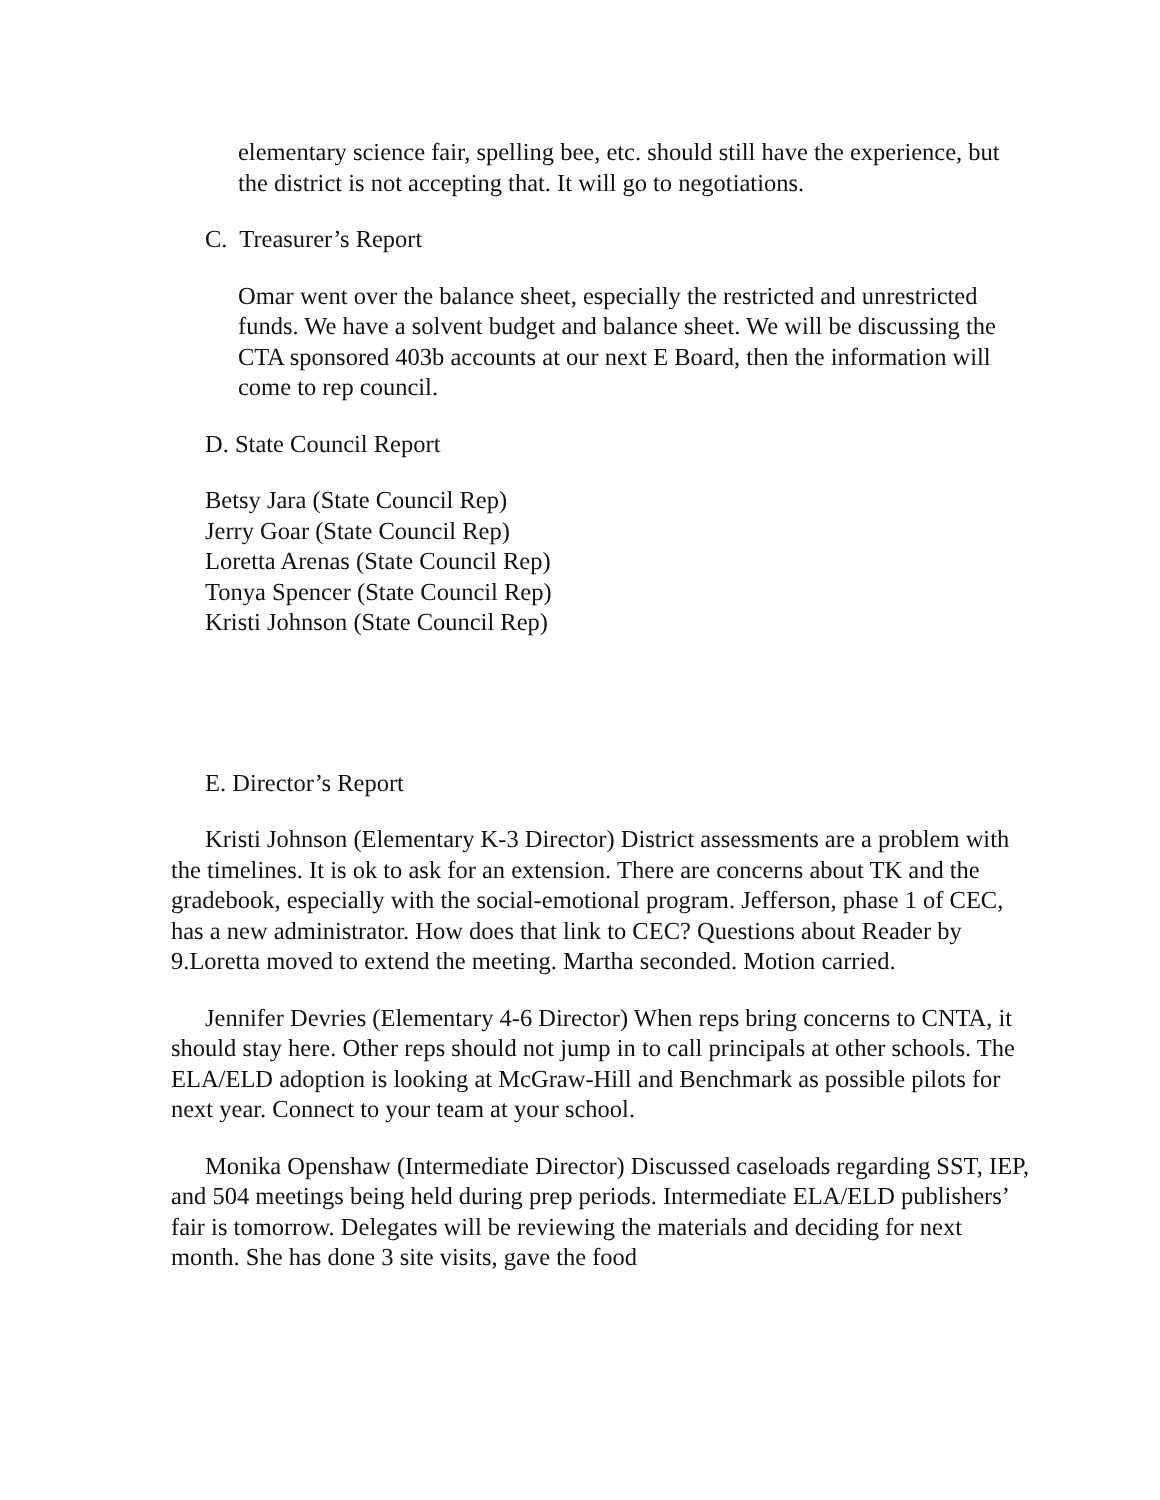elementary science fair, spelling bee, etc. should still have the experience, but the district is not accepting that. It will go to negotiations.
C. Treasurer’s Report
Omar went over the balance sheet, especially the restricted and unrestricted funds. We have a solvent budget and balance sheet. We will be discussing the CTA sponsored 403b accounts at our next E Board, then the information will come to rep council.
D. State Council Report
Betsy Jara (State Council Rep)
Jerry Goar (State Council Rep)
Loretta Arenas (State Council Rep)
Tonya Spencer (State Council Rep)
Kristi Johnson (State Council Rep)
E. Director’s Report
Kristi Johnson (Elementary K-3 Director) District assessments are a problem with the timelines. It is ok to ask for an extension. There are concerns about TK and the gradebook, especially with the social-emotional program. Jefferson, phase 1 of CEC, has a new administrator. How does that link to CEC? Questions about Reader by 9.Loretta moved to extend the meeting. Martha seconded. Motion carried.
Jennifer Devries (Elementary 4-6 Director) When reps bring concerns to CNTA, it should stay here. Other reps should not jump in to call principals at other schools. The ELA/ELD adoption is looking at McGraw-Hill and Benchmark as possible pilots for next year. Connect to your team at your school.
Monika Openshaw (Intermediate Director) Discussed caseloads regarding SST, IEP, and 504 meetings being held during prep periods. Intermediate ELA/ELD publishers’ fair is tomorrow. Delegates will be reviewing the materials and deciding for next month. She has done 3 site visits, gave the food